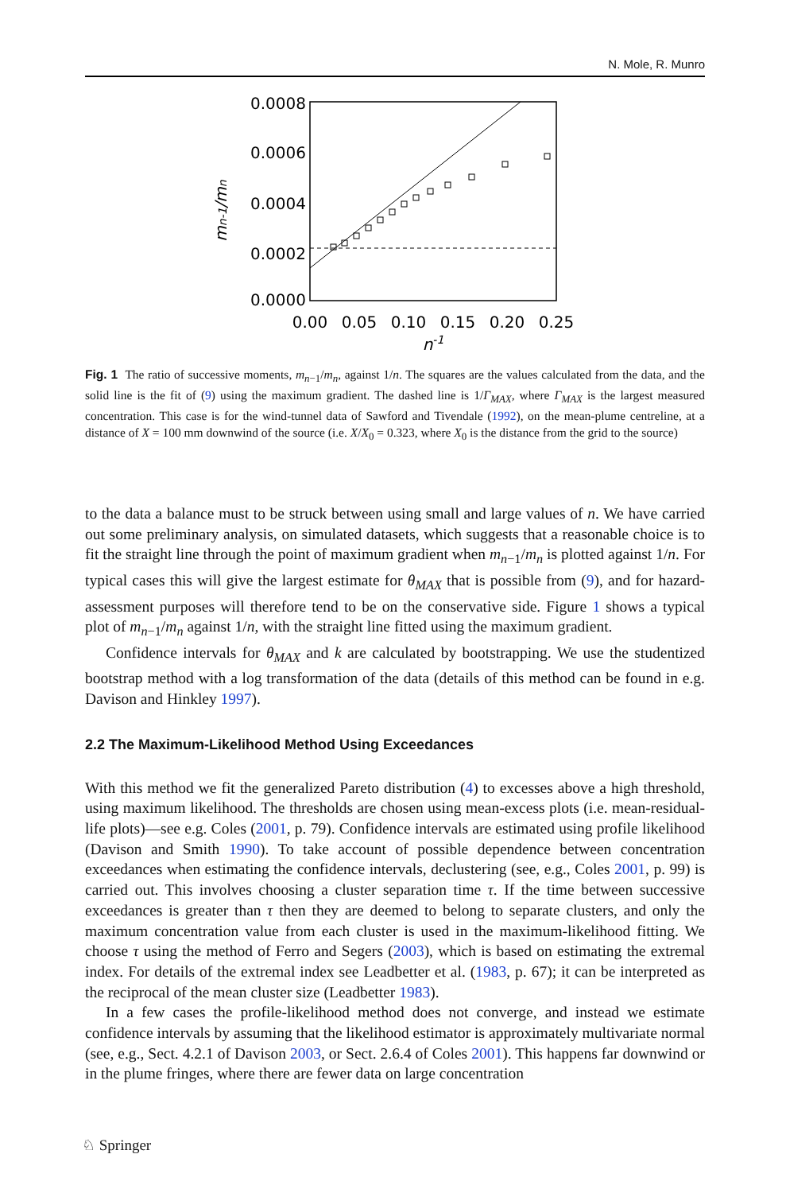N. Mole, R. Munro
0.0008
0.0006
0.0004
0.0002
0.0000
0.00
0.05
0.10
0.15
0.20
0.25
n-1
mn-1/mn
Fig. 1 The ratio of successive moments, m<sub>n−1</sub>/m<sub>n</sub>, against 1/n. The squares are the values calculated from the data, and the solid line is the fit of (9) using the maximum gradient. The dashed line is 1/Γ<sub>MAX</sub>, where Γ<sub>MAX</sub> is the largest measured concentration. This case is for the wind-tunnel data of Sawford and Tivendale (1992), on the mean-plume centreline, at a distance of X = 100 mm downwind of the source (i.e. X/X<sub>0</sub> = 0.323, where X<sub>0</sub> is the distance from the grid to the source)
to the data a balance must to be struck between using small and large values of n. We have carried out some preliminary analysis, on simulated datasets, which suggests that a reasonable choice is to fit the straight line through the point of maximum gradient when m<sub>n−1</sub>/m<sub>n</sub> is plotted against 1/n. For typical cases this will give the largest estimate for θ<sub>MAX</sub> that is possible from (9), and for hazard-assessment purposes will therefore tend to be on the conservative side. Figure 1 shows a typical plot of m<sub>n−1</sub>/m<sub>n</sub> against 1/n, with the straight line fitted using the maximum gradient.
Confidence intervals for θ<sub>MAX</sub> and k are calculated by bootstrapping. We use the studentized bootstrap method with a log transformation of the data (details of this method can be found in e.g. Davison and Hinkley 1997).
2.2 The Maximum-Likelihood Method Using Exceedances
With this method we fit the generalized Pareto distribution (4) to excesses above a high threshold, using maximum likelihood. The thresholds are chosen using mean-excess plots (i.e. mean-residual-life plots)—see e.g. Coles (2001, p. 79). Confidence intervals are estimated using profile likelihood (Davison and Smith 1990). To take account of possible dependence between concentration exceedances when estimating the confidence intervals, declustering (see, e.g., Coles 2001, p. 99) is carried out. This involves choosing a cluster separation time τ. If the time between successive exceedances is greater than τ then they are deemed to belong to separate clusters, and only the maximum concentration value from each cluster is used in the maximum-likelihood fitting. We choose τ using the method of Ferro and Segers (2003), which is based on estimating the extremal index. For details of the extremal index see Leadbetter et al. (1983, p. 67); it can be interpreted as the reciprocal of the mean cluster size (Leadbetter 1983).
In a few cases the profile-likelihood method does not converge, and instead we estimate confidence intervals by assuming that the likelihood estimator is approximately multivariate normal (see, e.g., Sect. 4.2.1 of Davison 2003, or Sect. 2.6.4 of Coles 2001). This happens far downwind or in the plume fringes, where there are fewer data on large concentration
♘ Springer